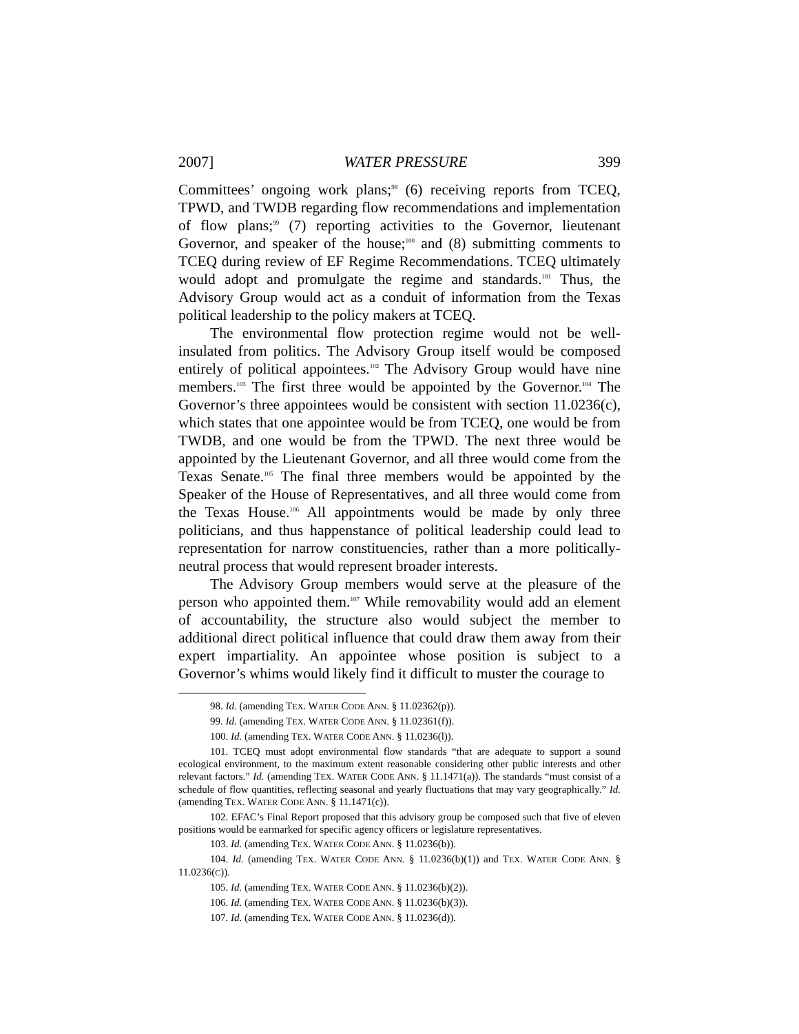2007] WATER PRESSURE 399
Committees’ ongoing work plans;<sup>98</sup> (6) receiving reports from TCEQ, TPWD, and TWDB regarding flow recommendations and implementation of flow plans;<sup>99</sup> (7) reporting activities to the Governor, lieutenant Governor, and speaker of the house;<sup>100</sup> and (8) submitting comments to TCEQ during review of EF Regime Recommendations. TCEQ ultimately would adopt and promulgate the regime and standards.<sup>101</sup> Thus, the Advisory Group would act as a conduit of information from the Texas political leadership to the policy makers at TCEQ.
The environmental flow protection regime would not be well-insulated from politics. The Advisory Group itself would be composed entirely of political appointees.<sup>102</sup> The Advisory Group would have nine members.<sup>103</sup> The first three would be appointed by the Governor.<sup>104</sup> The Governor’s three appointees would be consistent with section 11.0236(c), which states that one appointee would be from TCEQ, one would be from TWDB, and one would be from the TPWD. The next three would be appointed by the Lieutenant Governor, and all three would come from the Texas Senate.<sup>105</sup> The final three members would be appointed by the Speaker of the House of Representatives, and all three would come from the Texas House.<sup>106</sup> All appointments would be made by only three politicians, and thus happenstance of political leadership could lead to representation for narrow constituencies, rather than a more politically-neutral process that would represent broader interests.
The Advisory Group members would serve at the pleasure of the person who appointed them.<sup>107</sup> While removability would add an element of accountability, the structure also would subject the member to additional direct political influence that could draw them away from their expert impartiality. An appointee whose position is subject to a Governor’s whims would likely find it difficult to muster the courage to
98. Id. (amending TEX. WATER CODE ANN. § 11.02362(p)).
99. Id. (amending TEX. WATER CODE ANN. § 11.02361(f)).
100. Id. (amending TEX. WATER CODE ANN. § 11.0236(l)).
101. TCEQ must adopt environmental flow standards “that are adequate to support a sound ecological environment, to the maximum extent reasonable considering other public interests and other relevant factors.” Id. (amending TEX. WATER CODE ANN. § 11.1471(a)). The standards “must consist of a schedule of flow quantities, reflecting seasonal and yearly fluctuations that may vary geographically.” Id. (amending TEX. WATER CODE ANN. § 11.1471(c)).
102. EFAC’s Final Report proposed that this advisory group be composed such that five of eleven positions would be earmarked for specific agency officers or legislature representatives.
103. Id. (amending TEX. WATER CODE ANN. § 11.0236(b)).
104. Id. (amending TEX. WATER CODE ANN. § 11.0236(b)(1)) and TEX. WATER CODE ANN. § 11.0236(C)).
105. Id. (amending TEX. WATER CODE ANN. § 11.0236(b)(2)).
106. Id. (amending TEX. WATER CODE ANN. § 11.0236(b)(3)).
107. Id. (amending TEX. WATER CODE ANN. § 11.0236(d)).